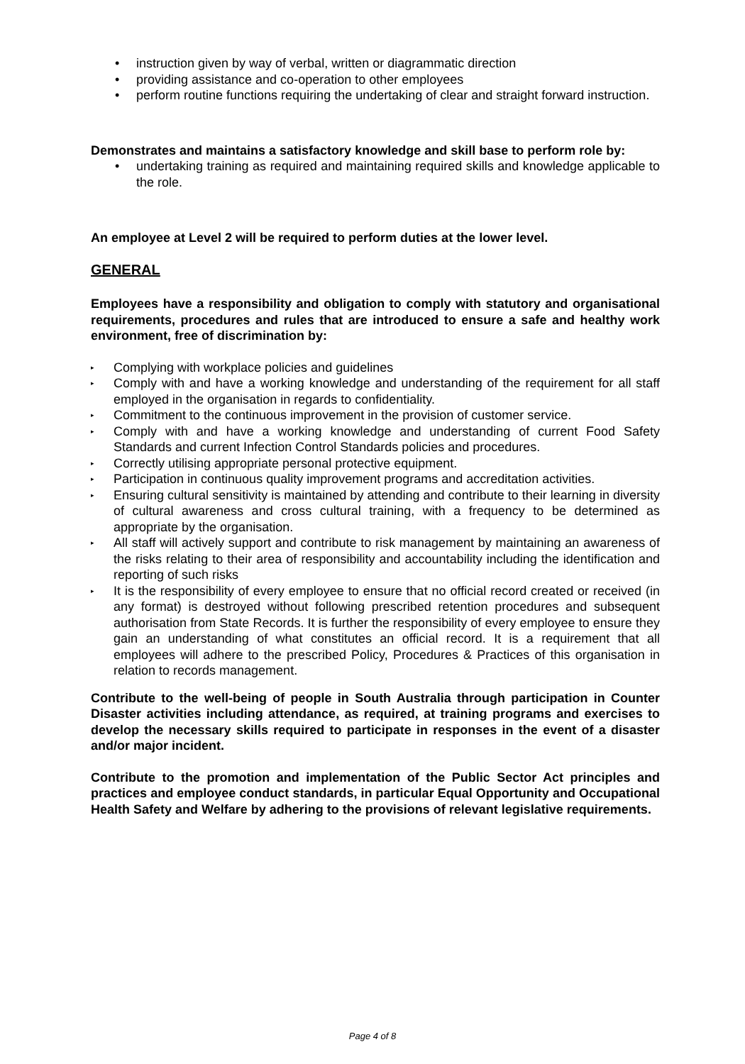• instruction given by way of verbal, written or diagrammatic direction
• providing assistance and co-operation to other employees
• perform routine functions requiring the undertaking of clear and straight forward instruction.
Demonstrates and maintains a satisfactory knowledge and skill base to perform role by:
• undertaking training as required and maintaining required skills and knowledge applicable to the role.
An employee at Level 2 will be required to perform duties at the lower level.
GENERAL
Employees have a responsibility and obligation to comply with statutory and organisational requirements, procedures and rules that are introduced to ensure a safe and healthy work environment, free of discrimination by:
▸ Complying with workplace policies and guidelines
▸ Comply with and have a working knowledge and understanding of the requirement for all staff employed in the organisation in regards to confidentiality.
▸ Commitment to the continuous improvement in the provision of customer service.
▸ Comply with and have a working knowledge and understanding of current Food Safety Standards and current Infection Control Standards policies and procedures.
▸ Correctly utilising appropriate personal protective equipment.
▸ Participation in continuous quality improvement programs and accreditation activities.
▸ Ensuring cultural sensitivity is maintained by attending and contribute to their learning in diversity of cultural awareness and cross cultural training, with a frequency to be determined as appropriate by the organisation.
▸ All staff will actively support and contribute to risk management by maintaining an awareness of the risks relating to their area of responsibility and accountability including the identification and reporting of such risks
▸ It is the responsibility of every employee to ensure that no official record created or received (in any format) is destroyed without following prescribed retention procedures and subsequent authorisation from State Records. It is further the responsibility of every employee to ensure they gain an understanding of what constitutes an official record. It is a requirement that all employees will adhere to the prescribed Policy, Procedures & Practices of this organisation in relation to records management.
Contribute to the well-being of people in South Australia through participation in Counter Disaster activities including attendance, as required, at training programs and exercises to develop the necessary skills required to participate in responses in the event of a disaster and/or major incident.
Contribute to the promotion and implementation of the Public Sector Act principles and practices and employee conduct standards, in particular Equal Opportunity and Occupational Health Safety and Welfare by adhering to the provisions of relevant legislative requirements.
Page 4 of 8